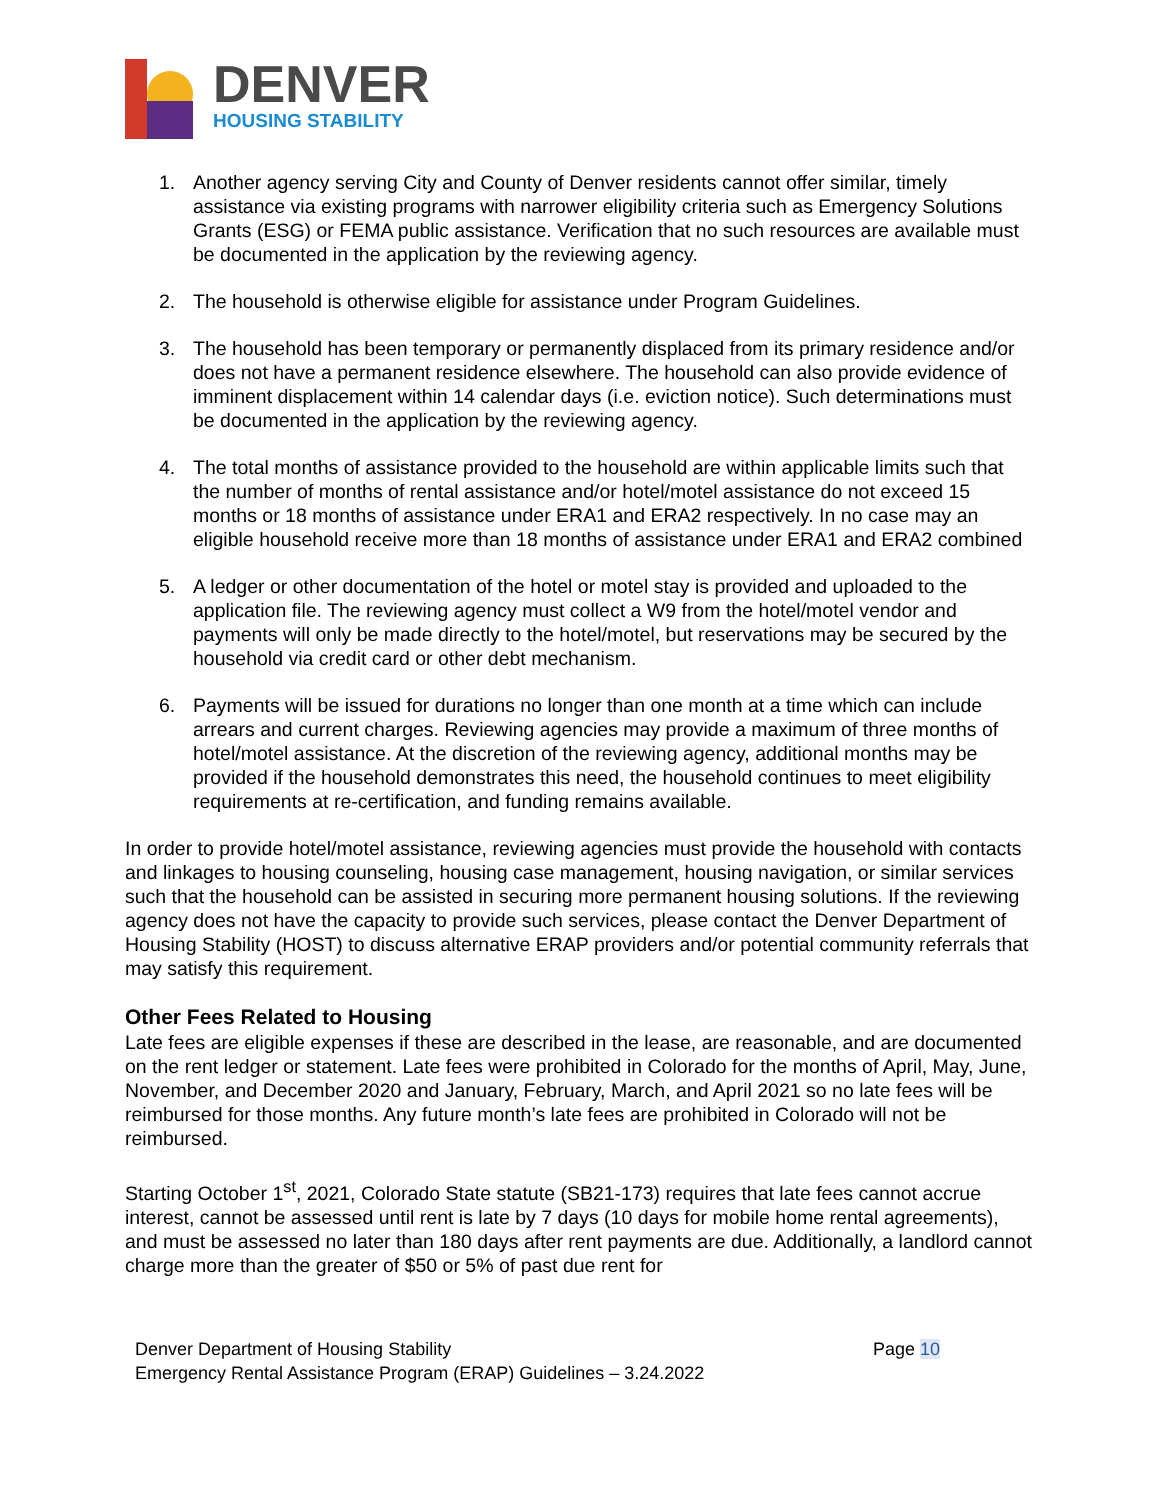DENVER
HOUSING STABILITY
1. Another agency serving City and County of Denver residents cannot offer similar, timely assistance via existing programs with narrower eligibility criteria such as Emergency Solutions Grants (ESG) or FEMA public assistance. Verification that no such resources are available must be documented in the application by the reviewing agency.
2. The household is otherwise eligible for assistance under Program Guidelines.
3. The household has been temporary or permanently displaced from its primary residence and/or does not have a permanent residence elsewhere. The household can also provide evidence of imminent displacement within 14 calendar days (i.e. eviction notice). Such determinations must be documented in the application by the reviewing agency.
4. The total months of assistance provided to the household are within applicable limits such that the number of months of rental assistance and/or hotel/motel assistance do not exceed 15 months or 18 months of assistance under ERA1 and ERA2 respectively. In no case may an eligible household receive more than 18 months of assistance under ERA1 and ERA2 combined
5. A ledger or other documentation of the hotel or motel stay is provided and uploaded to the application file. The reviewing agency must collect a W9 from the hotel/motel vendor and payments will only be made directly to the hotel/motel, but reservations may be secured by the household via credit card or other debt mechanism.
6. Payments will be issued for durations no longer than one month at a time which can include arrears and current charges. Reviewing agencies may provide a maximum of three months of hotel/motel assistance. At the discretion of the reviewing agency, additional months may be provided if the household demonstrates this need, the household continues to meet eligibility requirements at re-certification, and funding remains available.
In order to provide hotel/motel assistance, reviewing agencies must provide the household with contacts and linkages to housing counseling, housing case management, housing navigation, or similar services such that the household can be assisted in securing more permanent housing solutions. If the reviewing agency does not have the capacity to provide such services, please contact the Denver Department of Housing Stability (HOST) to discuss alternative ERAP providers and/or potential community referrals that may satisfy this requirement.
Other Fees Related to Housing
Late fees are eligible expenses if these are described in the lease, are reasonable, and are documented on the rent ledger or statement. Late fees were prohibited in Colorado for the months of April, May, June, November, and December 2020 and January, February, March, and April 2021 so no late fees will be reimbursed for those months. Any future month’s late fees are prohibited in Colorado will not be reimbursed.
Starting October 1<sup>st</sup>, 2021, Colorado State statute (SB21-173) requires that late fees cannot accrue interest, cannot be assessed until rent is late by 7 days (10 days for mobile home rental agreements), and must be assessed no later than 180 days after rent payments are due. Additionally, a landlord cannot charge more than the greater of $50 or 5% of past due rent for
Denver Department of Housing Stability
Emergency Rental Assistance Program (ERAP) Guidelines – 3.24.2022
Page 10